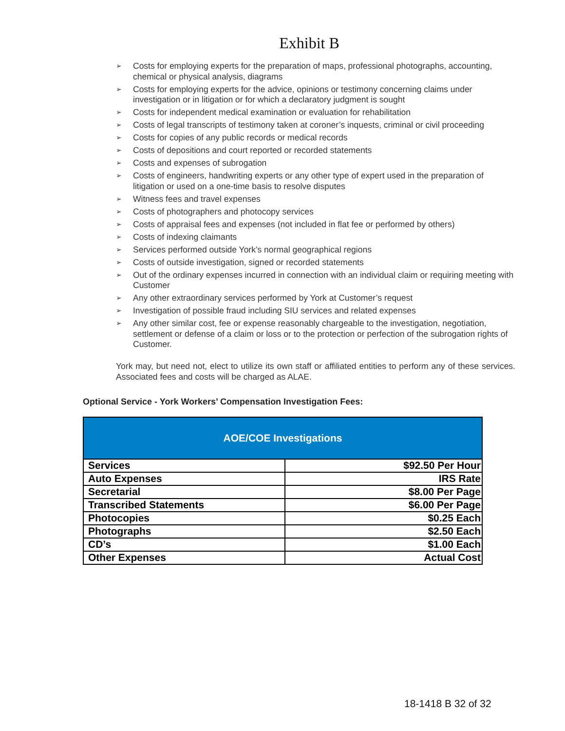Exhibit B
➢ Costs for employing experts for the preparation of maps, professional photographs, accounting, chemical or physical analysis, diagrams
➢ Costs for employing experts for the advice, opinions or testimony concerning claims under investigation or in litigation or for which a declaratory judgment is sought
➢ Costs for independent medical examination or evaluation for rehabilitation
➢ Costs of legal transcripts of testimony taken at coroner’s inquests, criminal or civil proceeding
➢ Costs for copies of any public records or medical records
➢ Costs of depositions and court reported or recorded statements
➢ Costs and expenses of subrogation
➢ Costs of engineers, handwriting experts or any other type of expert used in the preparation of litigation or used on a one-time basis to resolve disputes
➢ Witness fees and travel expenses
➢ Costs of photographers and photocopy services
➢ Costs of appraisal fees and expenses (not included in flat fee or performed by others)
➢ Costs of indexing claimants
➢ Services performed outside York’s normal geographical regions
➢ Costs of outside investigation, signed or recorded statements
➢ Out of the ordinary expenses incurred in connection with an individual claim or requiring meeting with Customer
➢ Any other extraordinary services performed by York at Customer’s request
➢ Investigation of possible fraud including SIU services and related expenses
➢ Any other similar cost, fee or expense reasonably chargeable to the investigation, negotiation, settlement or defense of a claim or loss or to the protection or perfection of the subrogation rights of Customer.
York may, but need not, elect to utilize its own staff or affiliated entities to perform any of these services. Associated fees and costs will be charged as ALAE.
Optional Service - York Workers’ Compensation Investigation Fees:
| AOE/COE Investigations | |
| --- | --- |
| Services | $92.50 Per Hour |
| Auto Expenses | IRS Rate |
| Secretarial | $8.00 Per Page |
| Transcribed Statements | $6.00 Per Page |
| Photocopies | $0.25 Each |
| Photographs | $2.50 Each |
| CD’s | $1.00 Each |
| Other Expenses | Actual Cost |
18-1418 B 32 of 32